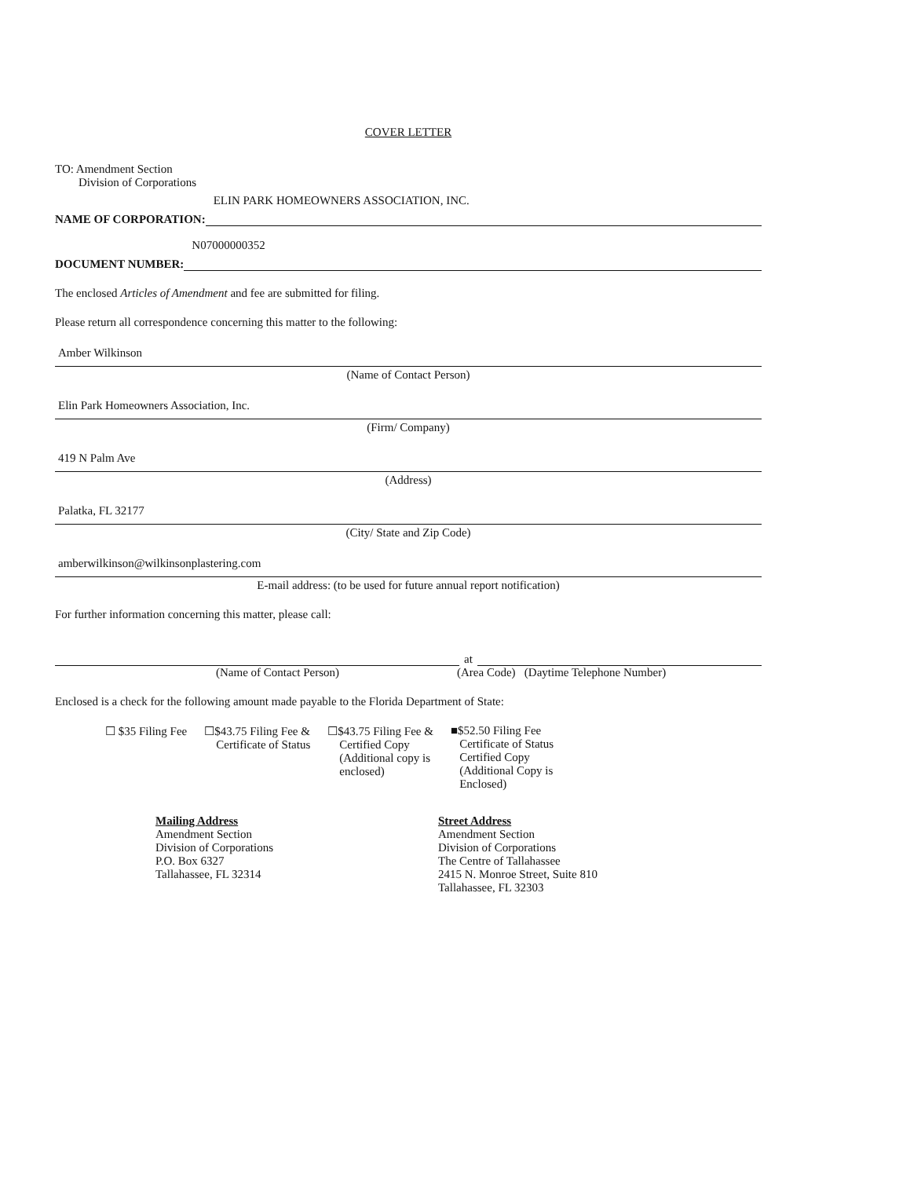COVER LETTER
TO: Amendment Section
Division of Corporations
NAME OF CORPORATION:
ELIN PARK HOMEOWNERS ASSOCIATION, INC.
DOCUMENT NUMBER:
N07000000352
The enclosed Articles of Amendment and fee are submitted for filing.
Please return all correspondence concerning this matter to the following:
Amber Wilkinson
(Name of Contact Person)
Elin Park Homeowners Association, Inc.
(Firm/ Company)
419 N Palm Ave
(Address)
Palatka, FL 32177
(City/ State and Zip Code)
amberwilkinson@wilkinsonplastering.com
E-mail address: (to be used for future annual report notification)
For further information concerning this matter, please call:
at
(Name of Contact Person) (Area Code) (Daytime Telephone Number)
Enclosed is a check for the following amount made payable to the Florida Department of State:
☐ $35 Filing Fee ☐$43.75 Filing Fee &
Certificate of Status
☐$43.75 Filing Fee &
Certified Copy
(Additional copy is
enclosed)
■$52.50 Filing Fee
Certificate of Status
Certified Copy
(Additional Copy is
Enclosed)
Mailing Address
Amendment Section
Division of Corporations
P.O. Box 6327
Tallahassee, FL 32314
Street Address
Amendment Section
Division of Corporations
The Centre of Tallahassee
2415 N. Monroe Street, Suite 810
Tallahassee, FL 32303